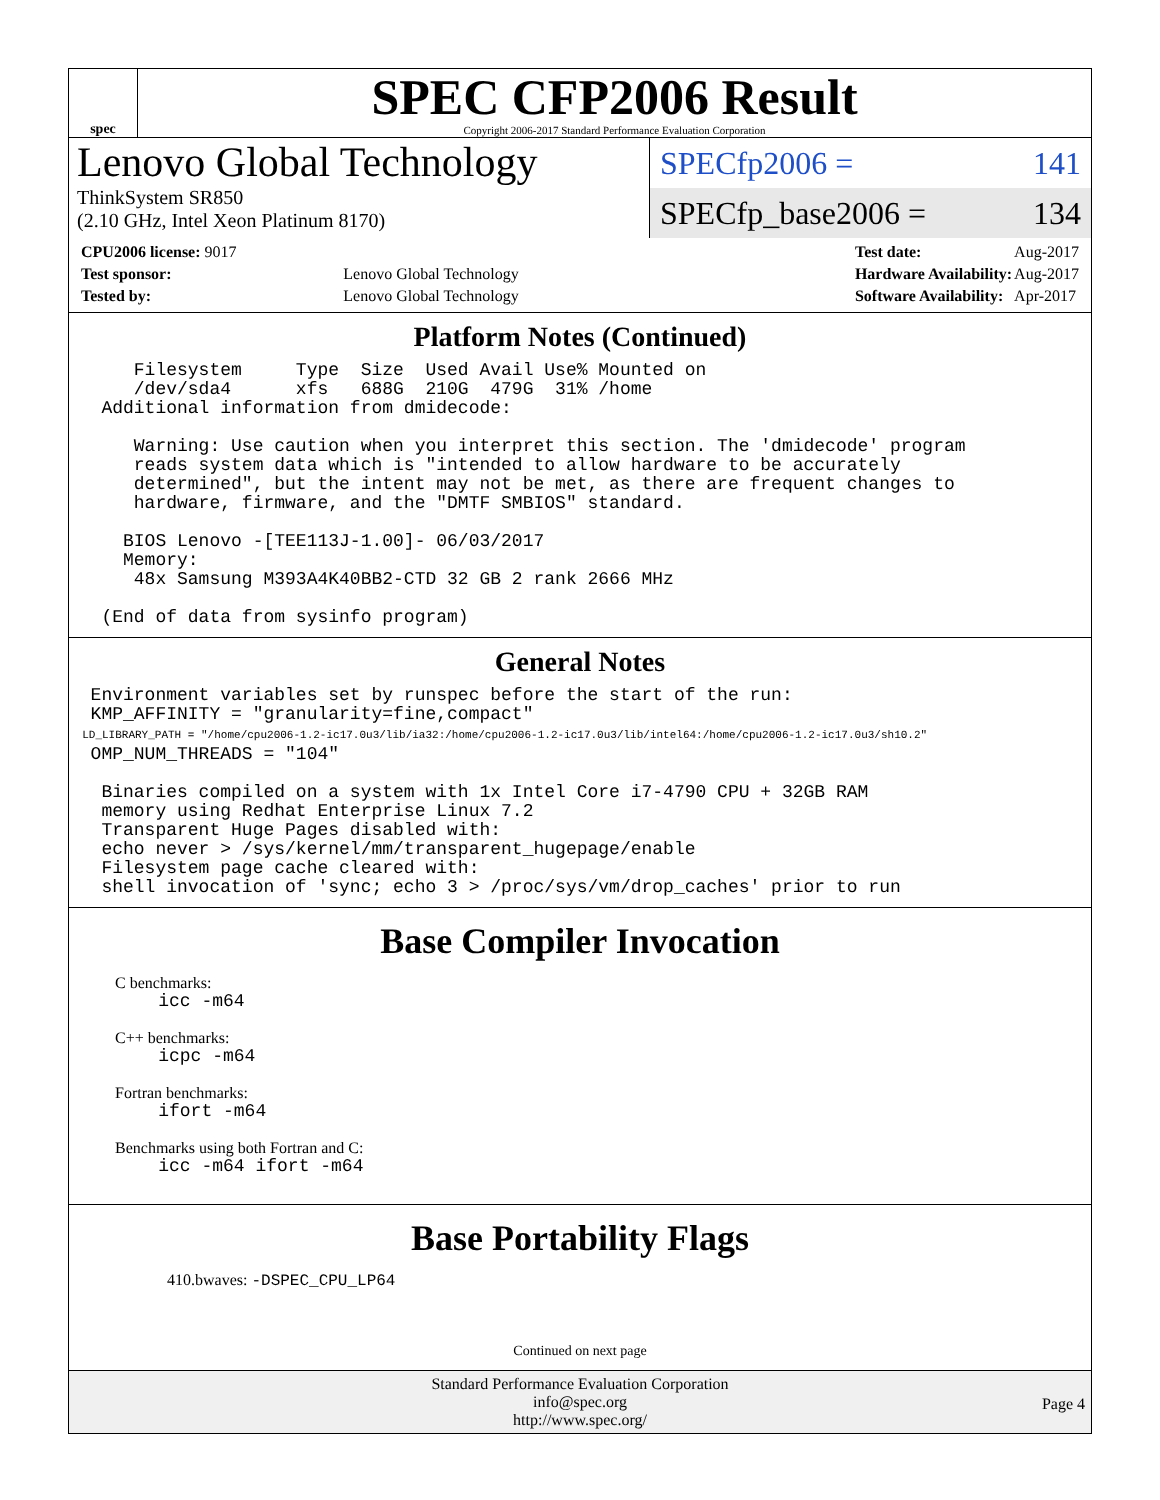spec
SPEC CFP2006 Result
Copyright 2006-2017 Standard Performance Evaluation Corporation
Lenovo Global Technology
ThinkSystem SR850
(2.10 GHz, Intel Xeon Platinum 8170)
SPECfp2006 = 141
SPECfp_base2006 = 134
| CPU2006 license: 9017 | |
| Test sponsor: | Lenovo Global Technology |
| Tested by: | Lenovo Global Technology |
| Test date: | Aug-2017 |
| Hardware Availability: | Aug-2017 |
| Software Availability: | Apr-2017 |
Platform Notes (Continued)
      Filesystem     Type  Size  Used Avail Use% Mounted on
      /dev/sda4      xfs   688G  210G  479G  31% /home
   Additional information from dmidecode:

      Warning: Use caution when you interpret this section. The 'dmidecode' program
      reads system data which is "intended to allow hardware to be accurately
      determined", but the intent may not be met, as there are frequent changes to
      hardware, firmware, and the "DMTF SMBIOS" standard.

     BIOS Lenovo -[TEE113J-1.00]- 06/03/2017
     Memory:
      48x Samsung M393A4K40BB2-CTD 32 GB 2 rank 2666 MHz

   (End of data from sysinfo program)
General Notes
  Environment variables set by runspec before the start of the run:
  KMP_AFFINITY = "granularity=fine,compact"
  LD_LIBRARY_PATH = "/home/cpu2006-1.2-ic17.0u3/lib/ia32:/home/cpu2006-1.2-ic17.0u3/lib/intel64:/home/cpu2006-1.2-ic17.0u3/sh10.2"
  OMP_NUM_THREADS = "104"

   Binaries compiled on a system with 1x Intel Core i7-4790 CPU + 32GB RAM
   memory using Redhat Enterprise Linux 7.2
   Transparent Huge Pages disabled with:
   echo never > /sys/kernel/mm/transparent_hugepage/enable
   Filesystem page cache cleared with:
   shell invocation of 'sync; echo 3 > /proc/sys/vm/drop_caches' prior to run
Base Compiler Invocation
C benchmarks:
    icc -m64
C++ benchmarks:
    icpc -m64
Fortran benchmarks:
    ifort -m64
Benchmarks using both Fortran and C:
    icc -m64 ifort -m64
Base Portability Flags
410.bwaves: -DSPEC_CPU_LP64
Continued on next page
Standard Performance Evaluation Corporation
info@spec.org
http://www.spec.org/
Page 4